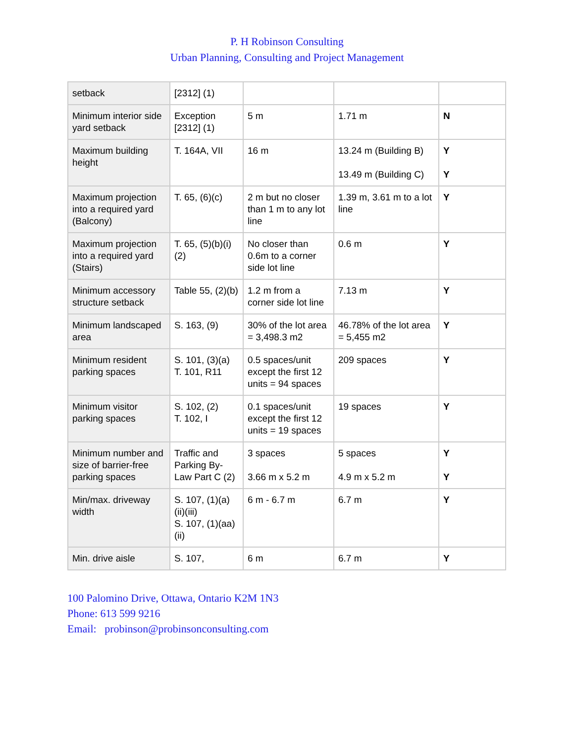P. H Robinson Consulting
Urban Planning, Consulting and Project Management
| setback | [2312] (1) | | | |
| Minimum interior side yard setback | Exception [2312] (1) | 5 m | 1.71 m | N |
| Maximum building height | T. 164A, VII | 16 m | 13.24 m (Building B) 13.49 m (Building C) | Y Y |
| Maximum projection into a required yard (Balcony) | T. 65, (6)(c) | 2 m but no closer than 1 m to any lot line | 1.39 m, 3.61 m to a lot line | Y |
| Maximum projection into a required yard (Stairs) | T. 65, (5)(b)(i)(2) | No closer than 0.6m to a corner side lot line | 0.6 m | Y |
| Minimum accessory structure setback | Table 55, (2)(b) | 1.2 m from a corner side lot line | 7.13 m | Y |
| Minimum landscaped area | S. 163, (9) | 30% of the lot area = 3,498.3 m2 | 46.78% of the lot area = 5,455 m2 | Y |
| Minimum resident parking spaces | S. 101, (3)(a) T. 101, R11 | 0.5 spaces/unit except the first 12 units = 94 spaces | 209 spaces | Y |
| Minimum visitor parking spaces | S. 102, (2) T. 102, I | 0.1 spaces/unit except the first 12 units = 19 spaces | 19 spaces | Y |
| Minimum number and size of barrier-free parking spaces | Traffic and Parking By-Law Part C (2) | 3 spaces 3.66 m x 5.2 m | 5 spaces 4.9 m x 5.2 m | Y Y |
| Min/max. driveway width | S. 107, (1)(a)(ii)(iii) S. 107, (1)(aa)(ii) | 6 m - 6.7 m | 6.7 m | Y |
| Min. drive aisle | S. 107, | 6 m | 6.7 m | Y |
100 Palomino Drive, Ottawa, Ontario K2M 1N3
Phone: 613 599 9216
Email: probinson@probinsonconsulting.com